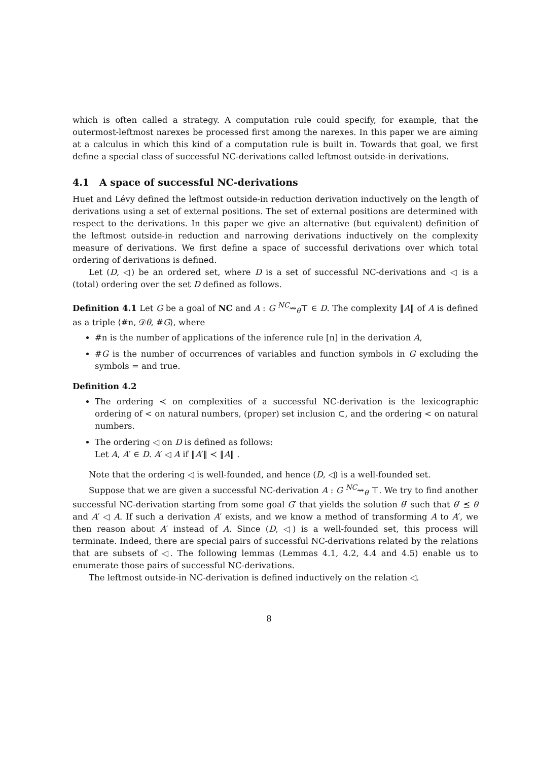which is often called a strategy. A computation rule could specify, for example, that the outermost-leftmost narexes be processed first among the narexes. In this paper we are aiming at a calculus in which this kind of a computation rule is built in. Towards that goal, we first define a special class of successful NC-derivations called leftmost outside-in derivations.
4.1 A space of successful NC-derivations
Huet and Lévy defined the leftmost outside-in reduction derivation inductively on the length of derivations using a set of external positions. The set of external positions are determined with respect to the derivations. In this paper we give an alternative (but equivalent) definition of the leftmost outside-in reduction and narrowing derivations inductively on the complexity measure of derivations. We first define a space of successful derivations over which total ordering of derivations is defined.
Let (D, ◁) be an ordered set, where D is a set of successful NC-derivations and ◁ is a (total) ordering over the set D defined as follows.
Definition 4.1 Let G be a goal of NC and A : G <sup>NC</sup>⇝<sub>θ</sub>⊤ ∈ D. The complexity ‖A‖ of A is defined as a triple ⟨#n, 𝒟θ, #G⟩, where
#n is the number of applications of the inference rule [n] in the derivation A,
#G is the number of occurrences of variables and function symbols in G excluding the symbols = and true.
Definition 4.2
The ordering ≺ on complexities of a successful NC-derivation is the lexicographic ordering of < on natural numbers, (proper) set inclusion ⊂, and the ordering < on natural numbers.
The ordering ◁ on D is defined as follows:
Let A, A′ ∈ D. A′ ◁ A if ‖A′‖ ≺ ‖A‖ .
Note that the ordering ◁ is well-founded, and hence (D, ◁) is a well-founded set.
Suppose that we are given a successful NC-derivation A : G <sup>NC</sup>⇝<sub>θ</sub> ⊤. We try to find another successful NC-derivation starting from some goal G′ that yields the solution θ′ such that θ′ ⪯ θ and A′ ◁ A. If such a derivation A′ exists, and we know a method of transforming A to A′, we then reason about A′ instead of A. Since (D, ◁) is a well-founded set, this process will terminate. Indeed, there are special pairs of successful NC-derivations related by the relations that are subsets of ◁. The following lemmas (Lemmas 4.1, 4.2, 4.4 and 4.5) enable us to enumerate those pairs of successful NC-derivations.
The leftmost outside-in NC-derivation is defined inductively on the relation ◁.
8